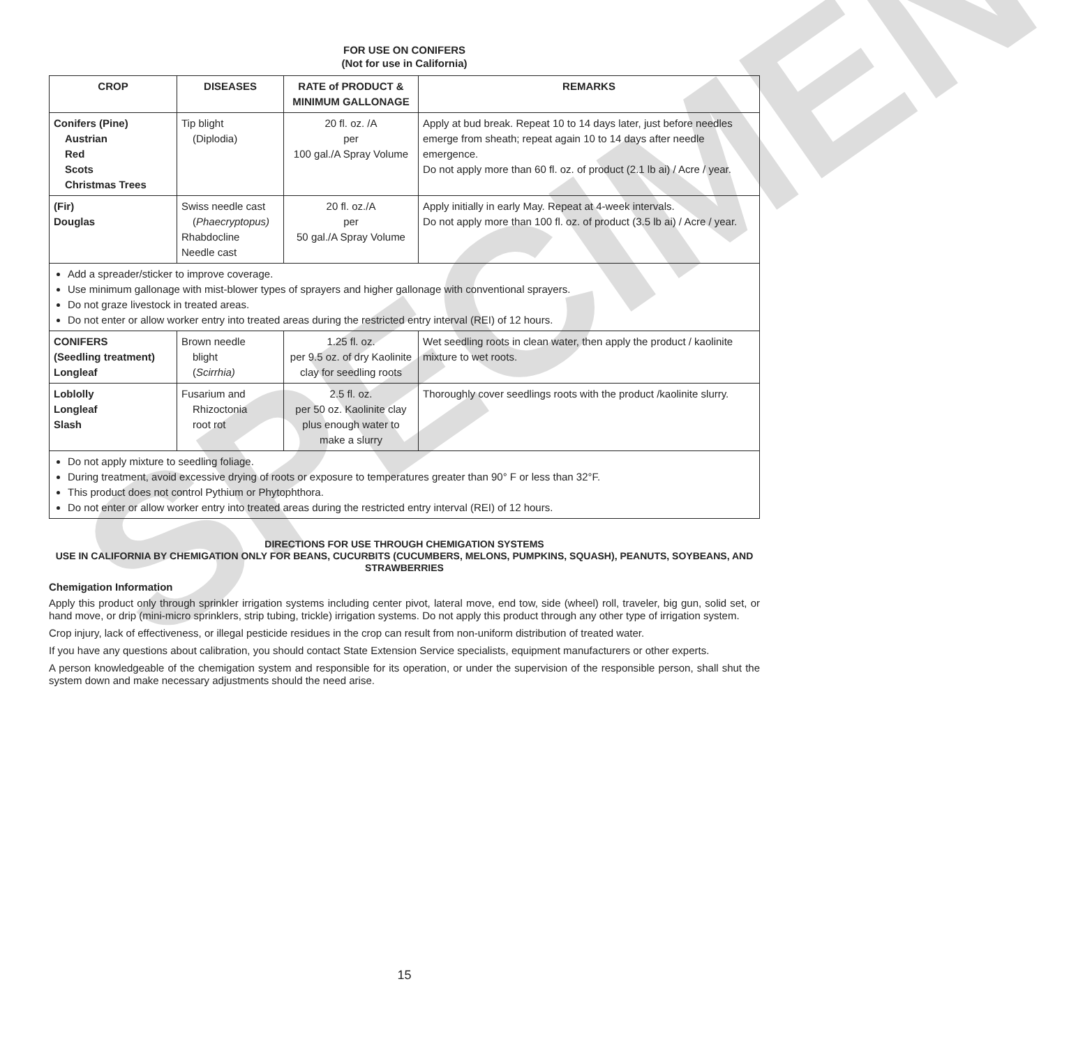SPECIMEN
FOR USE ON CONIFERS
(Not for use in California)
| CROP | DISEASES | RATE of PRODUCT & MINIMUM GALLONAGE | REMARKS |
| --- | --- | --- | --- |
| Conifers (Pine) Austrian Red Scots Christmas Trees | Tip blight (Diplodia) | 20 fl. oz. /A per 100 gal./A Spray Volume | Apply at bud break. Repeat 10 to 14 days later, just before needles emerge from sheath; repeat again 10 to 14 days after needle emergence. Do not apply more than 60 fl. oz. of product (2.1 lb ai) / Acre / year. |
| (Fir) Douglas | Swiss needle cast ( Phaecryptopus) Rhabdocline Needle cast | 20 fl. oz./A per 50 gal./A Spray Volume | Apply initially in early May. Repeat at 4-week intervals. Do not apply more than 100 fl. oz. of product (3.5 lb ai) / Acre / year. |
| Add a spreader/sticker to improve coverage. Use minimum gallonage with mist-blower types of sprayers and higher gallonage with conventional sprayers. Do not graze livestock in treated areas. Do not enter or allow worker entry into treated areas during the restricted entry interval (REI) of 12 hours. | | | |
| CONIFERS (Seedling treatment) Longleaf | Brown needle blight ( Scirrhia) | 1.25 fl. oz. per 9.5 oz. of dry Kaolinite clay for seedling roots | Wet seedling roots in clean water, then apply the product / kaolinite mixture to wet roots. |
| Loblolly Longleaf Slash | Fusarium and Rhizoctonia root rot | 2.5 fl. oz. per 50 oz. Kaolinite clay plus enough water to make a slurry | Thoroughly cover seedlings roots with the product /kaolinite slurry. |
| Do not apply mixture to seedling foliage. During treatment, avoid excessive drying of roots or exposure to temperatures greater than 90° F or less than 32°F. This product does not control Pythium or Phytophthora. Do not enter or allow worker entry into treated areas during the restricted entry interval (REI) of 12 hours. | | | |
DIRECTIONS FOR USE THROUGH CHEMIGATION SYSTEMS
USE IN CALIFORNIA BY CHEMIGATION ONLY FOR BEANS, CUCURBITS (CUCUMBERS, MELONS, PUMPKINS, SQUASH), PEANUTS, SOYBEANS, AND STRAWBERRIES
Chemigation Information
Apply this product only through sprinkler irrigation systems including center pivot, lateral move, end tow, side (wheel) roll, traveler, big gun, solid set, or hand move, or drip (mini-micro sprinklers, strip tubing, trickle) irrigation systems. Do not apply this product through any other type of irrigation system.
Crop injury, lack of effectiveness, or illegal pesticide residues in the crop can result from non-uniform distribution of treated water.
If you have any questions about calibration, you should contact State Extension Service specialists, equipment manufacturers or other experts.
A person knowledgeable of the chemigation system and responsible for its operation, or under the supervision of the responsible person, shall shut the system down and make necessary adjustments should the need arise.
15